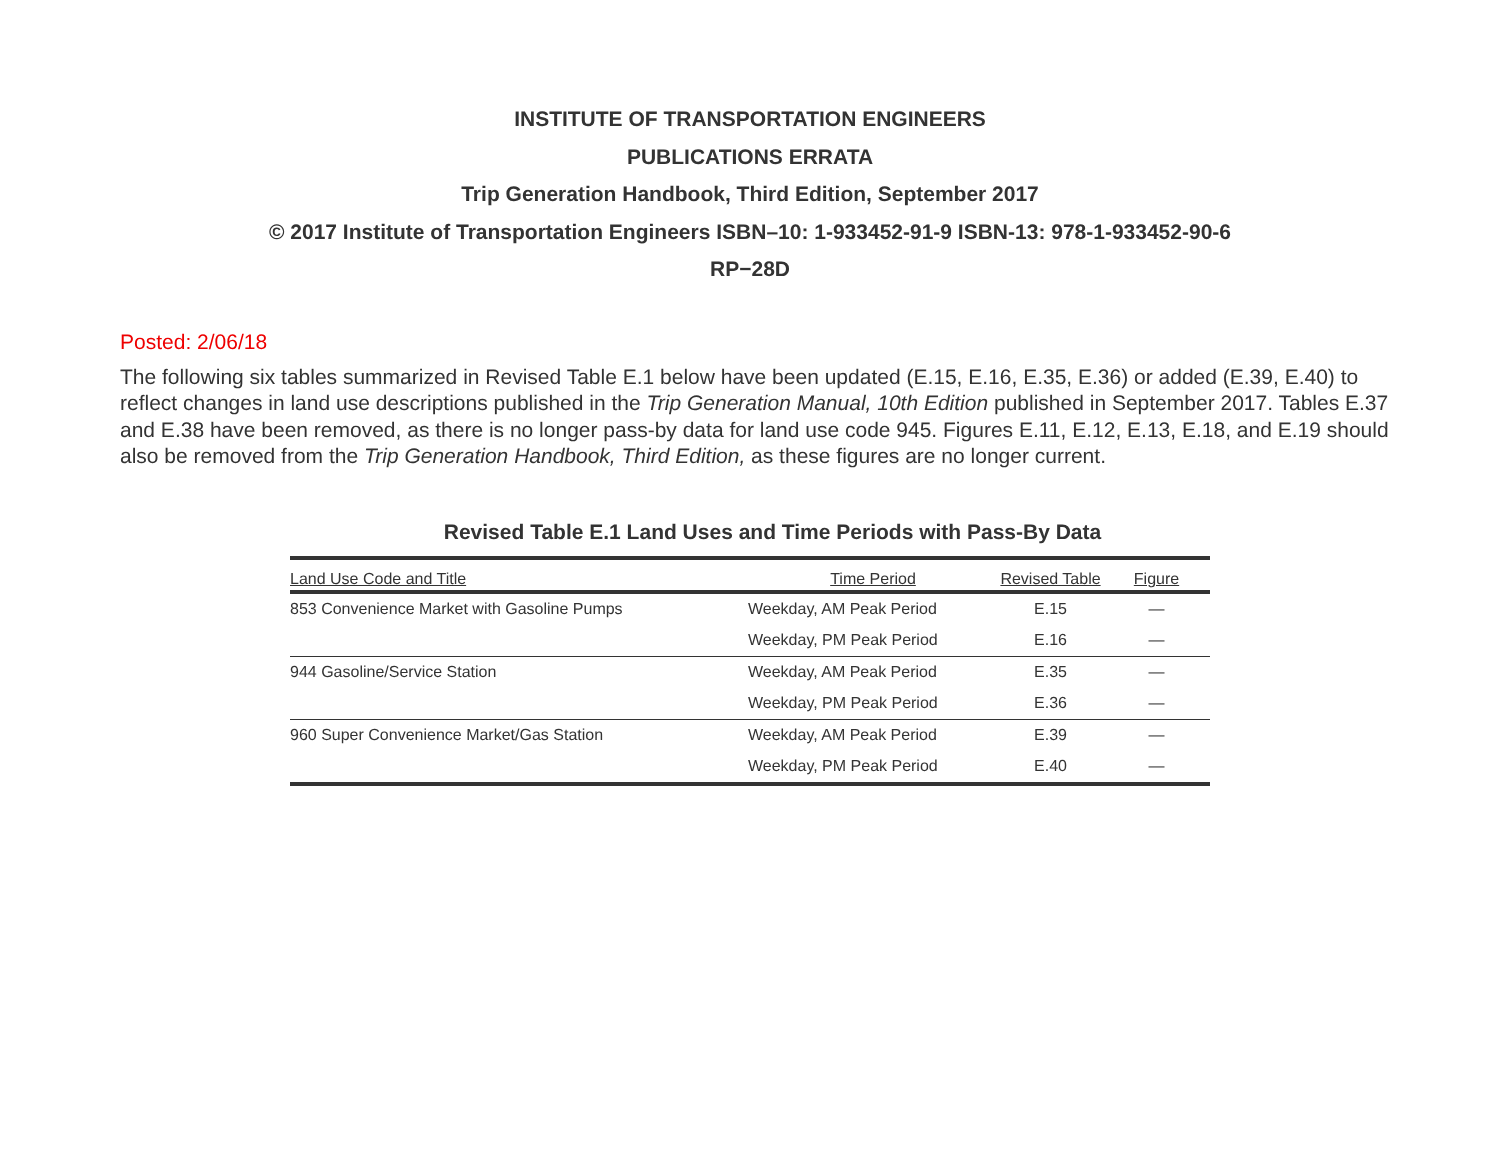INSTITUTE OF TRANSPORTATION ENGINEERS
PUBLICATIONS ERRATA
Trip Generation Handbook, Third Edition, September 2017
© 2017 Institute of Transportation Engineers ISBN–10: 1-933452-91-9 ISBN-13: 978-1-933452-90-6
RP−28D
Posted: 2/06/18
The following six tables summarized in Revised Table E.1 below have been updated (E.15, E.16, E.35, E.36) or added (E.39, E.40) to reflect changes in land use descriptions published in the Trip Generation Manual, 10th Edition published in September 2017. Tables E.37 and E.38 have been removed, as there is no longer pass-by data for land use code 945. Figures E.11, E.12, E.13, E.18, and E.19 should also be removed from the Trip Generation Handbook, Third Edition, as these figures are no longer current.
Revised Table E.1 Land Uses and Time Periods with Pass-By Data
| Land Use Code and Title | Time Period | Revised Table | Figure |
| --- | --- | --- | --- |
| 853 Convenience Market with Gasoline Pumps | Weekday, AM Peak Period | E.15 | — |
| | Weekday, PM Peak Period | E.16 | — |
| 944 Gasoline/Service Station | Weekday, AM Peak Period | E.35 | — |
| | Weekday, PM Peak Period | E.36 | — |
| 960 Super Convenience Market/Gas Station | Weekday, AM Peak Period | E.39 | — |
| | Weekday, PM Peak Period | E.40 | — |